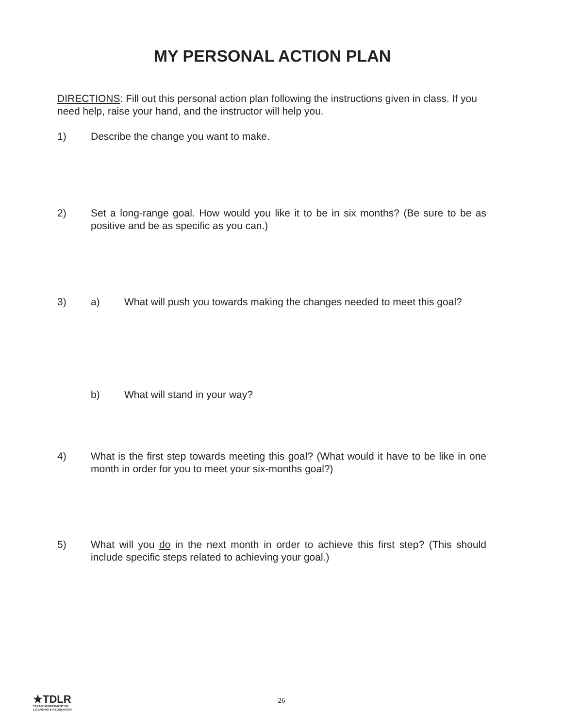MY PERSONAL ACTION PLAN
DIRECTIONS: Fill out this personal action plan following the instructions given in class. If you need help, raise your hand, and the instructor will help you.
1) Describe the change you want to make.
2) Set a long-range goal. How would you like it to be in six months? (Be sure to be as positive and be as specific as you can.)
3) a) What will push you towards making the changes needed to meet this goal?
b) What will stand in your way?
4) What is the first step towards meeting this goal? (What would it have to be like in one month in order for you to meet your six-months goal?)
5) What will you do in the next month in order to achieve this first step? (This should include specific steps related to achieving your goal.)
★TDLR
TEXAS DEPARTMENT OF
LICENSING & REGULATION
26